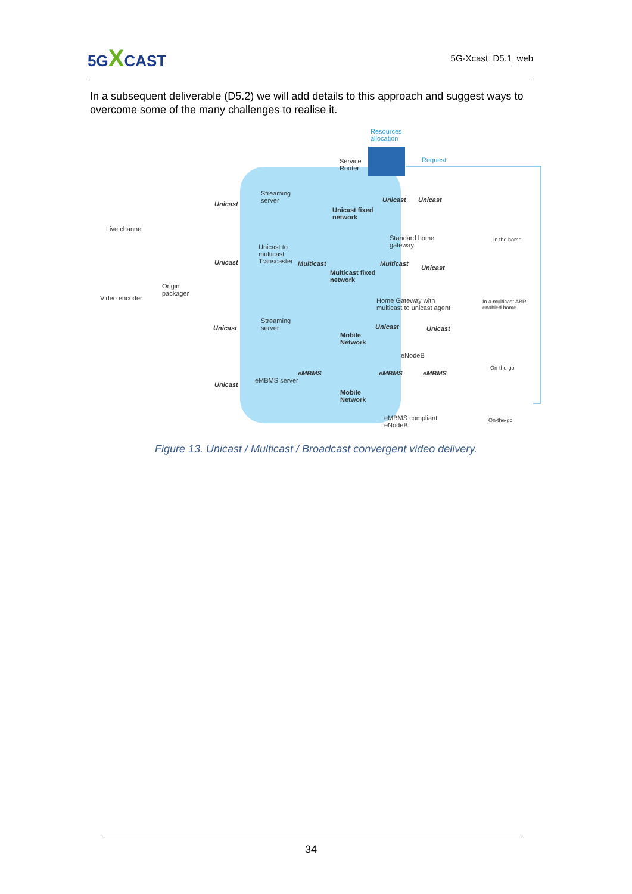5GXCAST
5G-Xcast_D5.1_web
In a subsequent deliverable (D5.2) we will add details to this approach and suggest ways to overcome some of the many challenges to realise it.
Resources
allocation
Service
Router
Request
Live channel
Video encoder
Origin
packager
Unicast
Unicast
Unicast
Unicast
Streaming
server
Unicast to
multicast
Transcaster
Streaming
server
eMBMS server
Multicast
eMBMS
Unicast fixed
network
Multicast fixed
network
Mobile
Network
Mobile
Network
Unicast Unicast
Multicast
Unicast
Unicast Unicast
eMBMS eMBMS
Standard home
gateway
Home Gateway with
multicast to unicast agent
eNodeB
eMBMS compliant
eNodeB
In the home
In a multicast ABR
enabled home
On-the-go
On-the-go
Figure 13. Unicast / Multicast / Broadcast convergent video delivery.
34